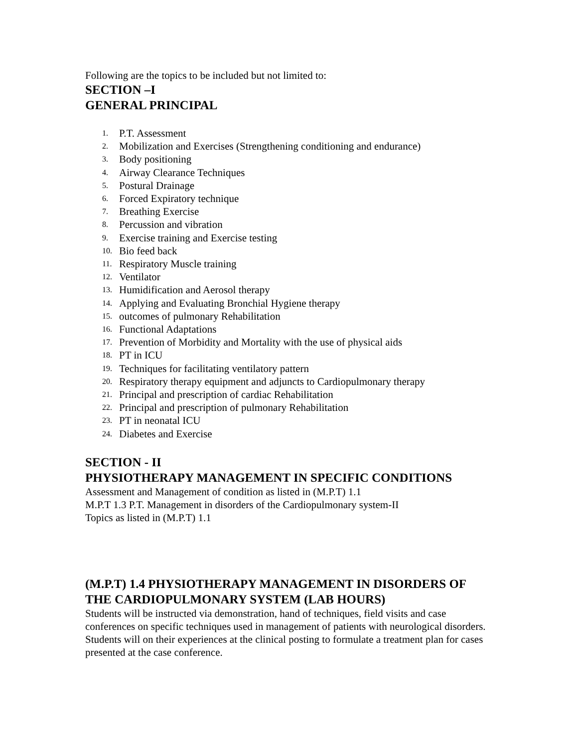Following are the topics to be included but not limited to:
SECTION –I
GENERAL PRINCIPAL
1. P.T. Assessment
2. Mobilization and Exercises (Strengthening conditioning and endurance)
3. Body positioning
4. Airway Clearance Techniques
5. Postural Drainage
6. Forced Expiratory technique
7. Breathing Exercise
8. Percussion and vibration
9. Exercise training and Exercise testing
10. Bio feed back
11. Respiratory Muscle training
12. Ventilator
13. Humidification and Aerosol therapy
14. Applying and Evaluating Bronchial Hygiene therapy
15. outcomes of pulmonary Rehabilitation
16. Functional Adaptations
17. Prevention of Morbidity and Mortality with the use of physical aids
18. PT in ICU
19. Techniques for facilitating ventilatory pattern
20. Respiratory therapy equipment and adjuncts to Cardiopulmonary therapy
21. Principal and prescription of cardiac Rehabilitation
22. Principal and prescription of pulmonary Rehabilitation
23. PT in neonatal ICU
24. Diabetes and Exercise
SECTION - II
PHYSIOTHERAPY MANAGEMENT IN SPECIFIC CONDITIONS
Assessment and Management of condition as listed in (M.P.T) 1.1
M.P.T 1.3 P.T. Management in disorders of the Cardiopulmonary system-II
Topics as listed in (M.P.T) 1.1
(M.P.T) 1.4 PHYSIOTHERAPY MANAGEMENT IN DISORDERS OF THE CARDIOPULMONARY SYSTEM (LAB HOURS)
Students will be instructed via demonstration, hand of techniques, field visits and case conferences on specific techniques used in management of patients with neurological disorders.
Students will on their experiences at the clinical posting to formulate a treatment plan for cases presented at the case conference.